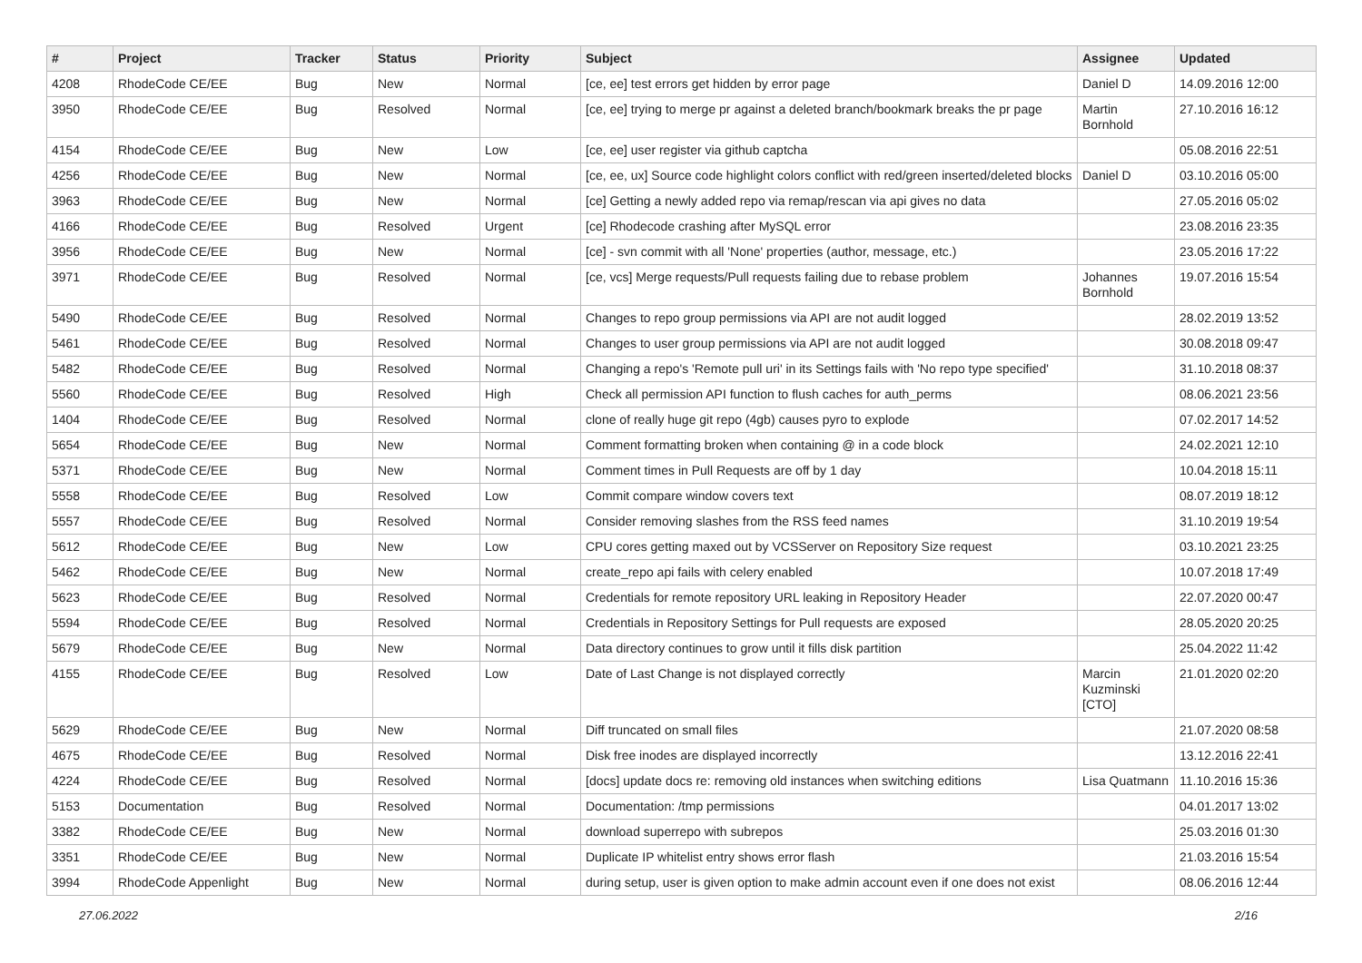| # | Project | Tracker | Status | Priority | Subject | Assignee | Updated |
| --- | --- | --- | --- | --- | --- | --- | --- |
| 4208 | RhodeCode CE/EE | Bug | New | Normal | [ce, ee] test errors get hidden by error page | Daniel D | 14.09.2016 12:00 |
| 3950 | RhodeCode CE/EE | Bug | Resolved | Normal | [ce, ee] trying to merge pr against a deleted branch/bookmark breaks the pr page | Martin Bornhold | 27.10.2016 16:12 |
| 4154 | RhodeCode CE/EE | Bug | New | Low | [ce, ee] user register via github captcha | | 05.08.2016 22:51 |
| 4256 | RhodeCode CE/EE | Bug | New | Normal | [ce, ee, ux] Source code highlight colors conflict with red/green inserted/deleted blocks | Daniel D | 03.10.2016 05:00 |
| 3963 | RhodeCode CE/EE | Bug | New | Normal | [ce] Getting a newly added repo via remap/rescan via api gives no data | | 27.05.2016 05:02 |
| 4166 | RhodeCode CE/EE | Bug | Resolved | Urgent | [ce] Rhodecode crashing after MySQL error | | 23.08.2016 23:35 |
| 3956 | RhodeCode CE/EE | Bug | New | Normal | [ce] - svn commit with all 'None' properties (author, message, etc.) | | 23.05.2016 17:22 |
| 3971 | RhodeCode CE/EE | Bug | Resolved | Normal | [ce, vcs] Merge requests/Pull requests failing due to rebase problem | Johannes Bornhold | 19.07.2016 15:54 |
| 5490 | RhodeCode CE/EE | Bug | Resolved | Normal | Changes to repo group permissions via API are not audit logged | | 28.02.2019 13:52 |
| 5461 | RhodeCode CE/EE | Bug | Resolved | Normal | Changes to user group permissions via API are not audit logged | | 30.08.2018 09:47 |
| 5482 | RhodeCode CE/EE | Bug | Resolved | Normal | Changing a repo's 'Remote pull uri' in its Settings fails with 'No repo type specified' | | 31.10.2018 08:37 |
| 5560 | RhodeCode CE/EE | Bug | Resolved | High | Check all permission API function to flush caches for auth_perms | | 08.06.2021 23:56 |
| 1404 | RhodeCode CE/EE | Bug | Resolved | Normal | clone of really huge git repo (4gb) causes pyro to explode | | 07.02.2017 14:52 |
| 5654 | RhodeCode CE/EE | Bug | New | Normal | Comment formatting broken when containing @ in a code block | | 24.02.2021 12:10 |
| 5371 | RhodeCode CE/EE | Bug | New | Normal | Comment times in Pull Requests are off by 1 day | | 10.04.2018 15:11 |
| 5558 | RhodeCode CE/EE | Bug | Resolved | Low | Commit compare window covers text | | 08.07.2019 18:12 |
| 5557 | RhodeCode CE/EE | Bug | Resolved | Normal | Consider removing slashes from the RSS feed names | | 31.10.2019 19:54 |
| 5612 | RhodeCode CE/EE | Bug | New | Low | CPU cores getting maxed out by VCSServer on Repository Size request | | 03.10.2021 23:25 |
| 5462 | RhodeCode CE/EE | Bug | New | Normal | create_repo api fails with celery enabled | | 10.07.2018 17:49 |
| 5623 | RhodeCode CE/EE | Bug | Resolved | Normal | Credentials for remote repository URL leaking in Repository Header | | 22.07.2020 00:47 |
| 5594 | RhodeCode CE/EE | Bug | Resolved | Normal | Credentials in Repository Settings for Pull requests are exposed | | 28.05.2020 20:25 |
| 5679 | RhodeCode CE/EE | Bug | New | Normal | Data directory continues to grow until it fills disk partition | | 25.04.2022 11:42 |
| 4155 | RhodeCode CE/EE | Bug | Resolved | Low | Date of Last Change is not displayed correctly | Marcin Kuzminski [CTO] | 21.01.2020 02:20 |
| 5629 | RhodeCode CE/EE | Bug | New | Normal | Diff truncated on small files | | 21.07.2020 08:58 |
| 4675 | RhodeCode CE/EE | Bug | Resolved | Normal | Disk free inodes are displayed incorrectly | | 13.12.2016 22:41 |
| 4224 | RhodeCode CE/EE | Bug | Resolved | Normal | [docs] update docs re: removing old instances when switching editions | Lisa Quatmann | 11.10.2016 15:36 |
| 5153 | Documentation | Bug | Resolved | Normal | Documentation: /tmp permissions | | 04.01.2017 13:02 |
| 3382 | RhodeCode CE/EE | Bug | New | Normal | download superrepo with subrepos | | 25.03.2016 01:30 |
| 3351 | RhodeCode CE/EE | Bug | New | Normal | Duplicate IP whitelist entry shows error flash | | 21.03.2016 15:54 |
| 3994 | RhodeCode Appenlight | Bug | New | Normal | during setup, user is given option to make admin account even if one does not exist | | 08.06.2016 12:44 |
27.06.2022 2/16